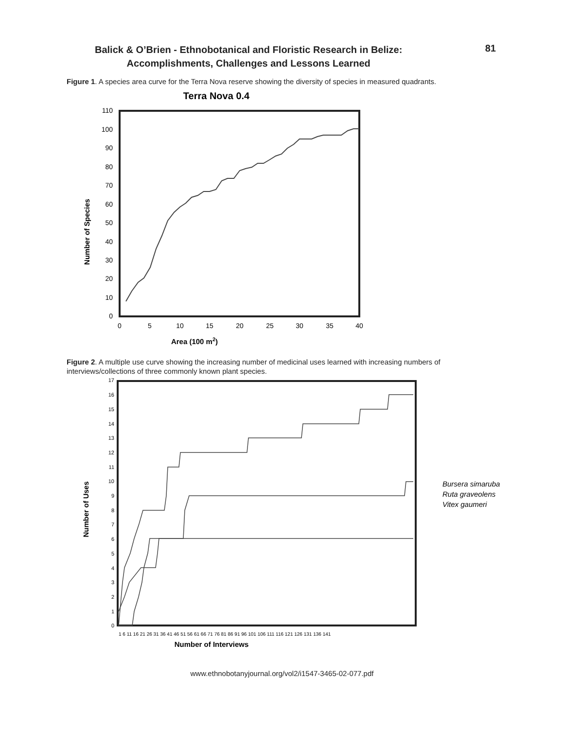Balick & O’Brien - Ethnobotanical and Floristic Research in Belize:
Accomplishments, Challenges and Lessons Learned
81
Figure 1. A species area curve for the Terra Nova reserve showing the diversity of species in measured quadrants.
Terra Nova 0.4
0
10
20
30
40
50
60
70
80
90
100
110
0
5
10
15
20
25
30
35
40
Number of Species
Area (100 m2)
Figure 2. A multiple use curve showing the increasing number of medicinal uses learned with increasing numbers of interviews/collections of three commonly known plant species.
0
1
2
3
4
5
6
7
8
9
10
11
12
13
14
15
16
17
1 6 11 16 21 26 31 36 41 46 51 56 61 66 71 76 81 86 91 96 101 106 111 116 121 126 131 136 141
Number of Uses
Number of Interviews
Bursera simaruba
Ruta graveolens
Vitex gaumeri
www.ethnobotanyjournal.org/vol2/i1547-3465-02-077.pdf